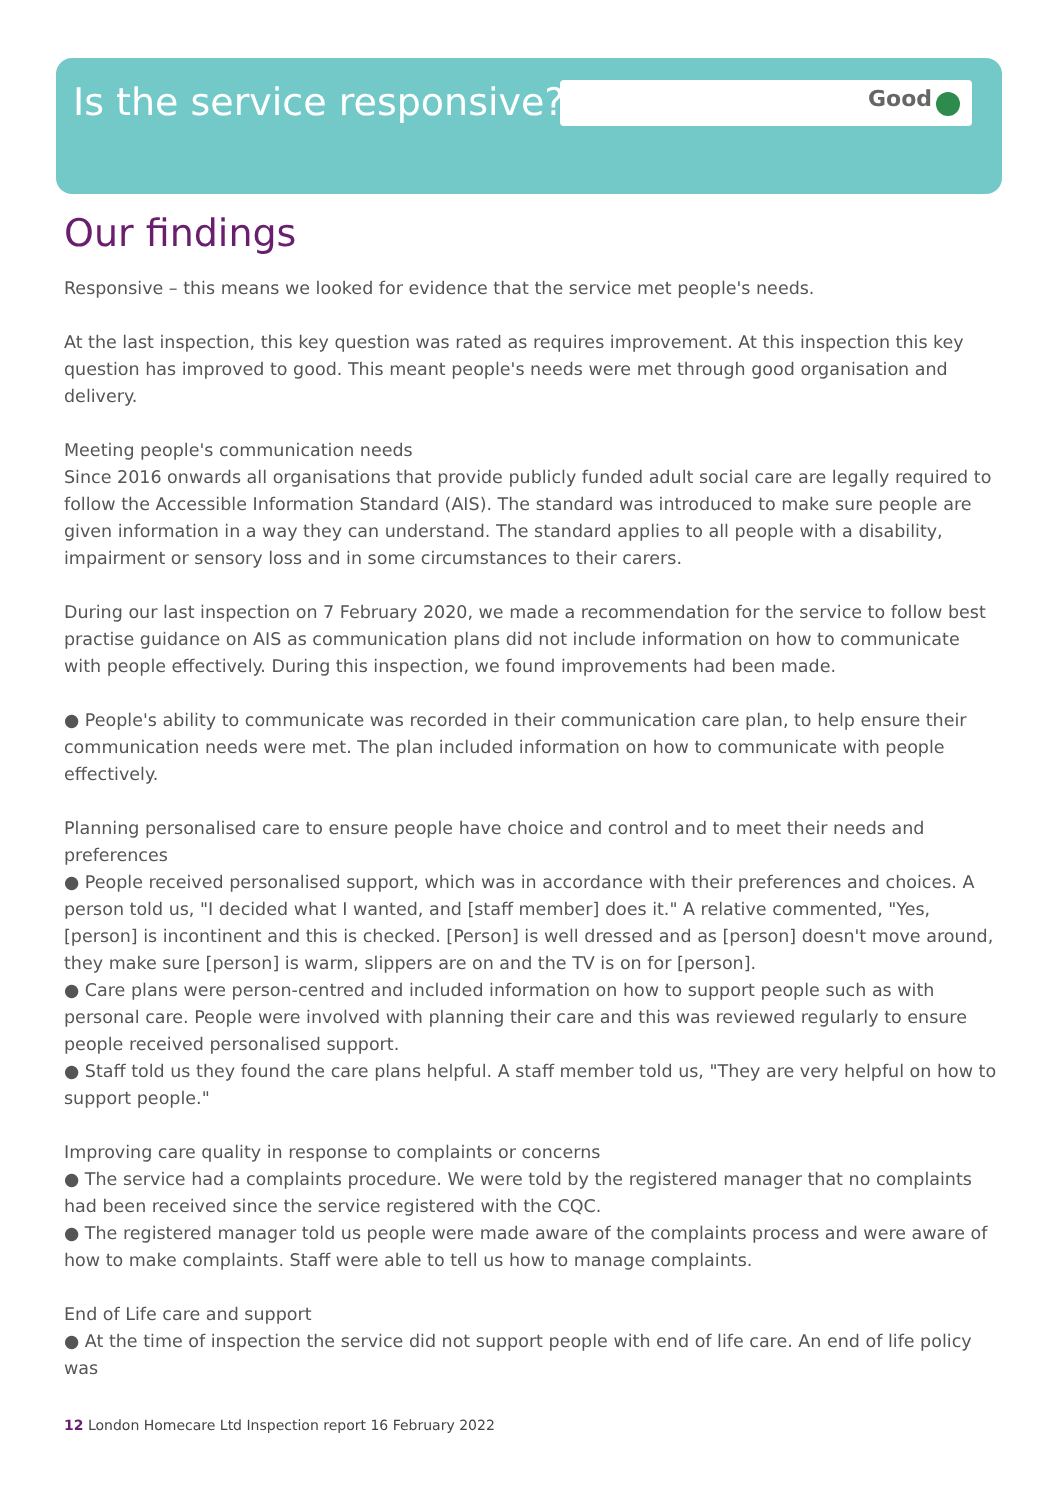Good
Is the service responsive?
Our findings
Responsive – this means we looked for evidence that the service met people's needs.
At the last inspection, this key question was rated as requires improvement. At this inspection this key question has improved to good. This meant people's needs were met through good organisation and delivery.
Meeting people's communication needs
Since 2016 onwards all organisations that provide publicly funded adult social care are legally required to follow the Accessible Information Standard (AIS). The standard was introduced to make sure people are given information in a way they can understand. The standard applies to all people with a disability, impairment or sensory loss and in some circumstances to their carers.
During our last inspection on 7 February 2020, we made a recommendation for the service to follow best practise guidance on AIS as communication plans did not include information on how to communicate with people effectively. During this inspection, we found improvements had been made.
● People's ability to communicate was recorded in their communication care plan, to help ensure their communication needs were met. The plan included information on how to communicate with people effectively.
Planning personalised care to ensure people have choice and control and to meet their needs and preferences
● People received personalised support, which was in accordance with their preferences and choices. A person told us, "I decided what I wanted, and [staff member] does it." A relative commented, "Yes, [person] is incontinent and this is checked. [Person] is well dressed and as [person] doesn't move around, they make sure [person] is warm, slippers are on and the TV is on for [person].
● Care plans were person-centred and included information on how to support people such as with personal care. People were involved with planning their care and this was reviewed regularly to ensure people received personalised support.
● Staff told us they found the care plans helpful. A staff member told us, "They are very helpful on how to support people."
Improving care quality in response to complaints or concerns
● The service had a complaints procedure. We were told by the registered manager that no complaints had been received since the service registered with the CQC.
● The registered manager told us people were made aware of the complaints process and were aware of how to make complaints. Staff were able to tell us how to manage complaints.
End of Life care and support
● At the time of inspection the service did not support people with end of life care. An end of life policy was
12 London Homecare Ltd Inspection report 16 February 2022